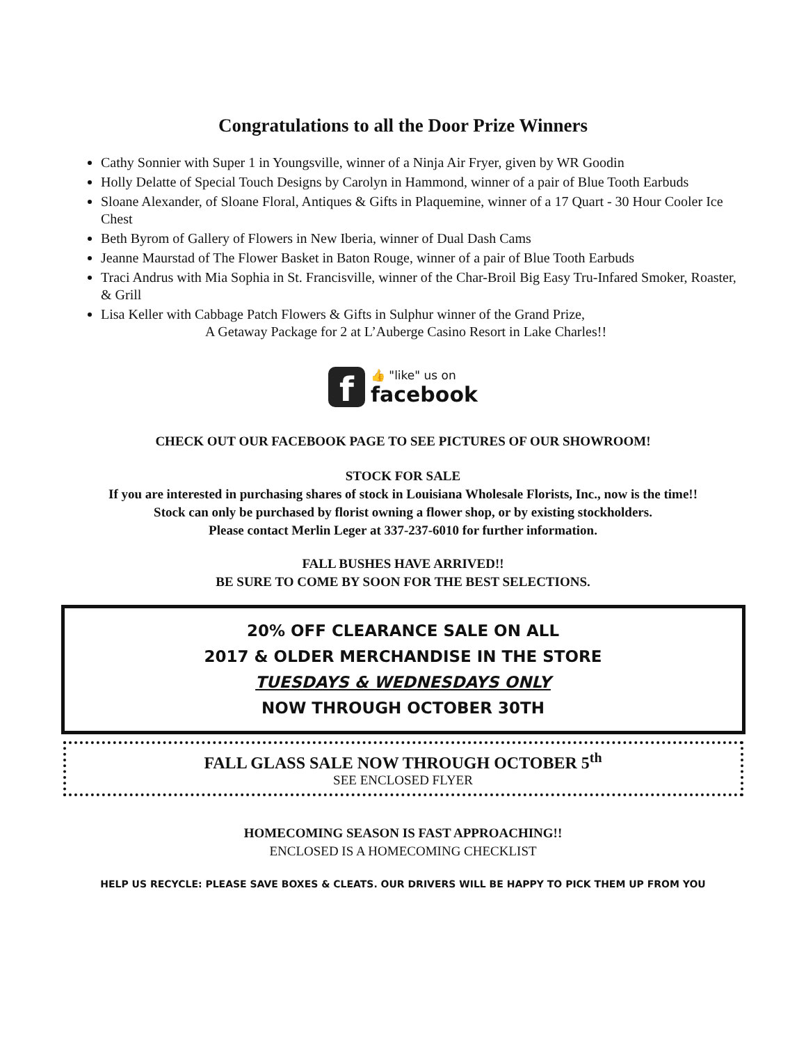Congratulations to all the Door Prize Winners
Cathy Sonnier with Super 1 in Youngsville, winner of a Ninja Air Fryer, given by WR Goodin
Holly Delatte of Special Touch Designs by Carolyn in Hammond, winner of a pair of Blue Tooth Earbuds
Sloane Alexander, of Sloane Floral, Antiques & Gifts in Plaquemine, winner of a 17 Quart - 30 Hour Cooler Ice Chest
Beth Byrom of Gallery of Flowers in New Iberia, winner of Dual Dash Cams
Jeanne Maurstad of The Flower Basket in Baton Rouge, winner of a pair of Blue Tooth Earbuds
Traci Andrus with Mia Sophia in St. Francisville, winner of the Char-Broil Big Easy Tru-Infared Smoker, Roaster, & Grill
Lisa Keller with Cabbage Patch Flowers & Gifts in Sulphur winner of the Grand Prize,
A Getaway Package for 2 at L’Auberge Casino Resort in Lake Charles!!
f
👍 "like" us on
facebook
CHECK OUT OUR FACEBOOK PAGE TO SEE PICTURES OF OUR SHOWROOM!
STOCK FOR SALE
If you are interested in purchasing shares of stock in Louisiana Wholesale Florists, Inc., now is the time!!
Stock can only be purchased by florist owning a flower shop, or by existing stockholders.
Please contact Merlin Leger at 337-237-6010 for further information.
FALL BUSHES HAVE ARRIVED!!
BE SURE TO COME BY SOON FOR THE BEST SELECTIONS.
20% OFF CLEARANCE SALE ON ALL
2017 & OLDER MERCHANDISE IN THE STORE
TUESDAYS & WEDNESDAYS ONLY
NOW THROUGH OCTOBER 30TH
FALL GLASS SALE NOW THROUGH OCTOBER 5<sup>th</sup>
SEE ENCLOSED FLYER
HOMECOMING SEASON IS FAST APPROACHING!!
ENCLOSED IS A HOMECOMING CHECKLIST
HELP US RECYCLE: PLEASE SAVE BOXES & CLEATS. OUR DRIVERS WILL BE HAPPY TO PICK THEM UP FROM YOU